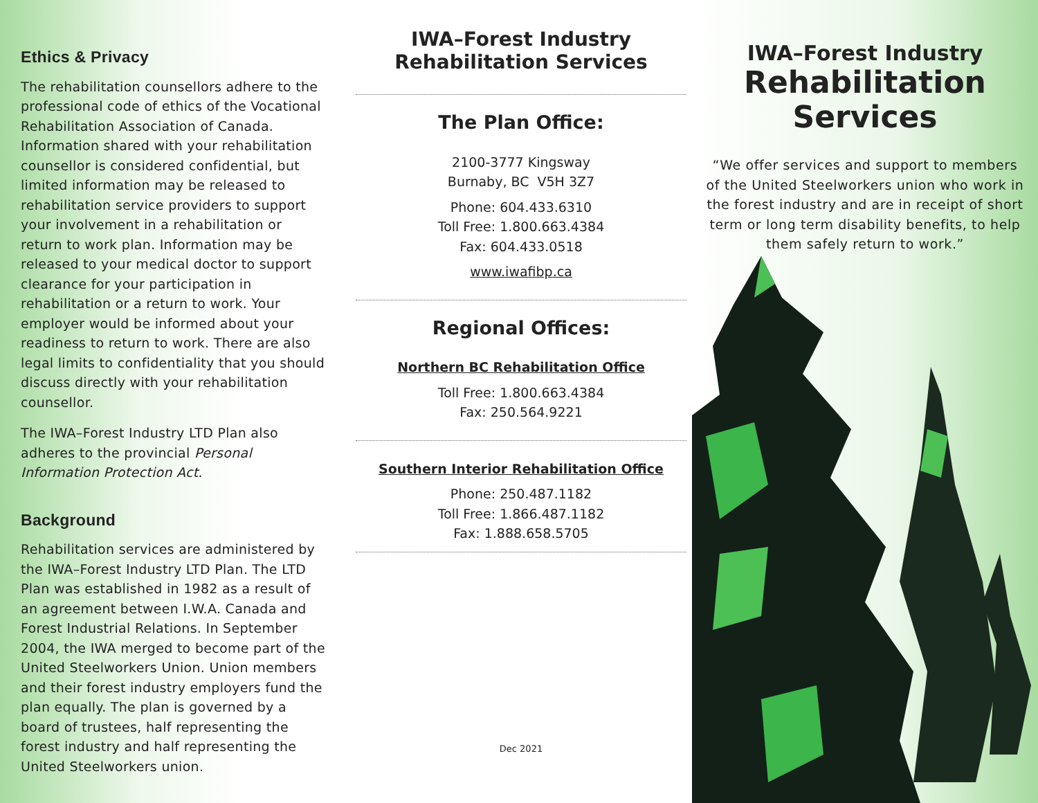Ethics & Privacy
The rehabilitation counsellors adhere to the professional code of ethics of the Vocational Rehabilitation Association of Canada. Information shared with your rehabilitation counsellor is considered confidential, but limited information may be released to rehabilitation service providers to support your involvement in a rehabilitation or return to work plan. Information may be released to your medical doctor to support clearance for your participation in rehabilitation or a return to work. Your employer would be informed about your readiness to return to work. There are also legal limits to confidentiality that you should discuss directly with your rehabilitation counsellor.
The IWA–Forest Industry LTD Plan also adheres to the provincial Personal Information Protection Act.
Background
Rehabilitation services are administered by the IWA–Forest Industry LTD Plan. The LTD Plan was established in 1982 as a result of an agreement between I.W.A. Canada and Forest Industrial Relations. In September 2004, the IWA merged to become part of the United Steelworkers Union. Union members and their forest industry employers fund the plan equally. The plan is governed by a board of trustees, half representing the forest industry and half representing the United Steelworkers union.
IWA–Forest Industry
Rehabilitation Services
The Plan Office:
2100-3777 Kingsway
Burnaby, BC V5H 3Z7
Phone: 604.433.6310
Toll Free: 1.800.663.4384
Fax: 604.433.0518
www.iwafibp.ca
Regional Offices:
Northern BC Rehabilitation Office
Toll Free: 1.800.663.4384
Fax: 250.564.9221
Southern Interior Rehabilitation Office
Phone: 250.487.1182
Toll Free: 1.866.487.1182
Fax: 1.888.658.5705
Dec 2021
IWA–Forest Industry
Rehabilitation Services
“We offer services and support to members of the United Steelworkers union who work in the forest industry and are in receipt of short term or long term disability benefits, to help them safely return to work.”